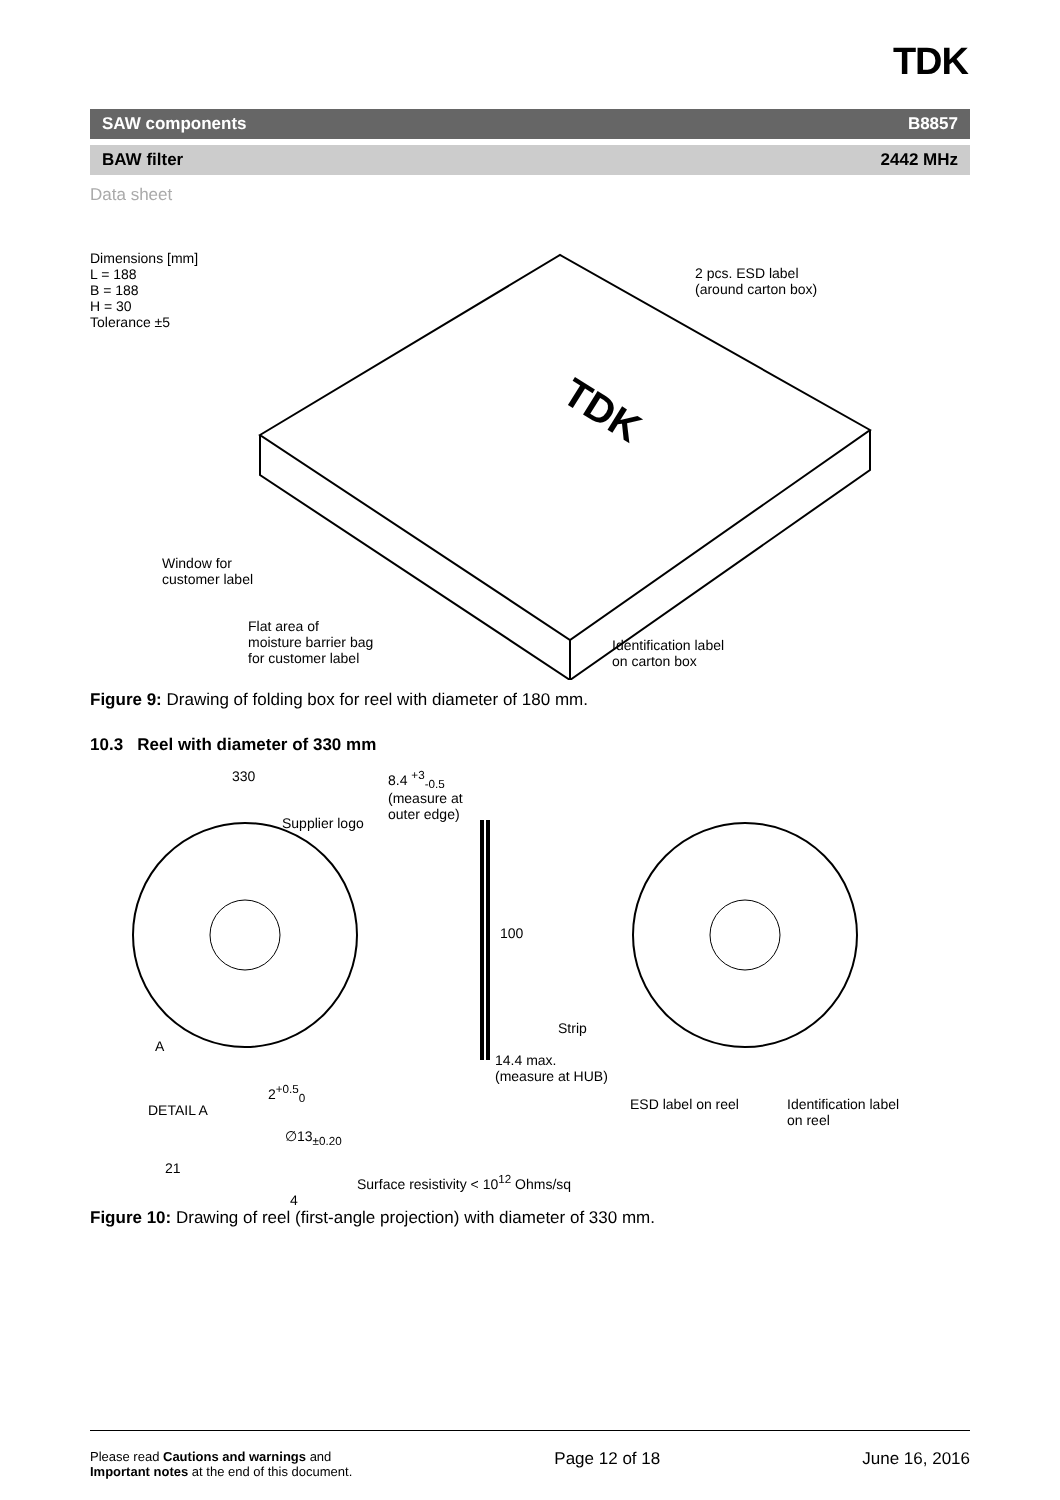TDK
SAW components B8857
BAW filter 2442 MHz
Data sheet
TDK
Dimensions [mm]
L = 188
B = 188
H = 30
Tolerance ±5
2 pcs. ESD label
(around carton box)
Window for
customer label
Flat area of
moisture barrier bag
for customer label
Identification label
on carton box
Figure 9: Drawing of folding box for reel with diameter of 180 mm.
10.3 Reel with diameter of 330 mm
330
8.4 <sup>+3</sup><sub>-0.5</sub>
(measure at
outer edge)
Supplier logo
100
Strip
A
14.4 max.
(measure at HUB)
2<sup>+0.5</sup><sub>0</sub>
DETAIL A ESD label on reel
Identification label
on reel
∅13<sub>±0.20</sub>
21
Surface resistivity < 10<sup>12</sup> Ohms/sq
4
Figure 10: Drawing of reel (first-angle projection) with diameter of 330 mm.
Please read Cautions and warnings and
Important notes at the end of this document. Page 12 of 18 June 16, 2016